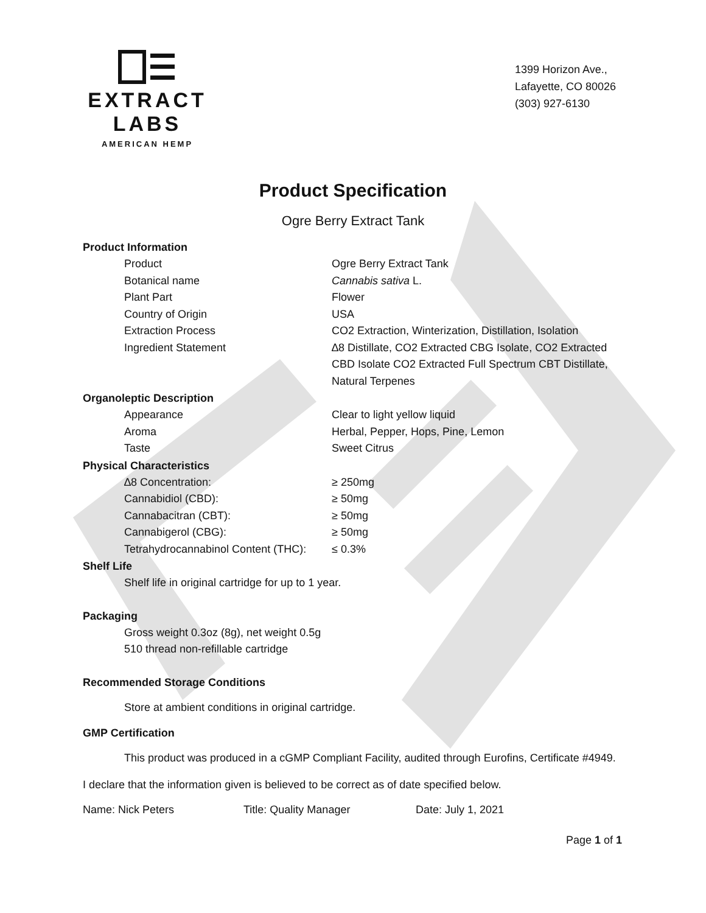EXTRACT LABS
AMERICAN HEMP
1399 Horizon Ave.,
Lafayette, CO 80026
(303) 927-6130
Product Specification
Ogre Berry Extract Tank
Product Information
| Product | Ogre Berry Extract Tank |
| Botanical name | Cannabis sativa L. |
| Plant Part | Flower |
| Country of Origin | USA |
| Extraction Process | CO2 Extraction, Winterization, Distillation, Isolation |
| Ingredient Statement | ∆8 Distillate, CO2 Extracted CBG Isolate, CO2 Extracted CBD Isolate CO2 Extracted Full Spectrum CBT Distillate, Natural Terpenes |
Organoleptic Description
| Appearance | Clear to light yellow liquid |
| Aroma | Herbal, Pepper, Hops, Pine, Lemon |
| Taste | Sweet Citrus |
Physical Characteristics
| ∆8 Concentration: | ≥ 250mg |
| Cannabidiol (CBD): | ≥ 50mg |
| Cannabacitran (CBT): | ≥ 50mg |
| Cannabigerol (CBG): | ≥ 50mg |
| Tetrahydrocannabinol Content (THC): | ≤ 0.3% |
Shelf Life
Shelf life in original cartridge for up to 1 year.
Packaging
Gross weight 0.3oz (8g), net weight 0.5g
510 thread non-refillable cartridge
Recommended Storage Conditions
Store at ambient conditions in original cartridge.
GMP Certification
This product was produced in a cGMP Compliant Facility, audited through Eurofins, Certificate #4949.
I declare that the information given is believed to be correct as of date specified below.
Name: Nick Peters Title: Quality Manager Date: July 1, 2021
Page 1 of 1